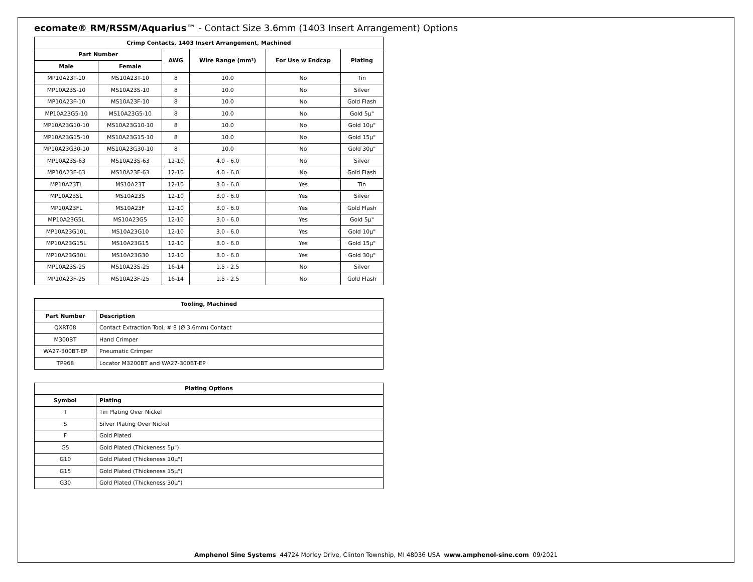ecomate® RM/RSSM/Aquarius™ - Contact Size 3.6mm (1403 Insert Arrangement) Options
| Crimp Contacts, 1403 Insert Arrangement, Machined | | | | | |
| --- | --- | --- | --- | --- | --- |
| Part Number | | AWG | Wire Range (mm²) | For Use w Endcap | Plating |
| Male | Female | | | | |
| MP10A23T-10 | MS10A23T-10 | 8 | 10.0 | No | Tin |
| MP10A23S-10 | MS10A23S-10 | 8 | 10.0 | No | Silver |
| MP10A23F-10 | MS10A23F-10 | 8 | 10.0 | No | Gold Flash |
| MP10A23G5-10 | MS10A23G5-10 | 8 | 10.0 | No | Gold 5µ" |
| MP10A23G10-10 | MS10A23G10-10 | 8 | 10.0 | No | Gold 10µ" |
| MP10A23G15-10 | MS10A23G15-10 | 8 | 10.0 | No | Gold 15µ" |
| MP10A23G30-10 | MS10A23G30-10 | 8 | 10.0 | No | Gold 30µ" |
| MP10A23S-63 | MS10A23S-63 | 12-10 | 4.0 - 6.0 | No | Silver |
| MP10A23F-63 | MS10A23F-63 | 12-10 | 4.0 - 6.0 | No | Gold Flash |
| MP10A23TL | MS10A23T | 12-10 | 3.0 - 6.0 | Yes | Tin |
| MP10A23SL | MS10A23S | 12-10 | 3.0 - 6.0 | Yes | Silver |
| MP10A23FL | MS10A23F | 12-10 | 3.0 - 6.0 | Yes | Gold Flash |
| MP10A23G5L | MS10A23G5 | 12-10 | 3.0 - 6.0 | Yes | Gold 5µ" |
| MP10A23G10L | MS10A23G10 | 12-10 | 3.0 - 6.0 | Yes | Gold 10µ" |
| MP10A23G15L | MS10A23G15 | 12-10 | 3.0 - 6.0 | Yes | Gold 15µ" |
| MP10A23G30L | MS10A23G30 | 12-10 | 3.0 - 6.0 | Yes | Gold 30µ" |
| MP10A23S-25 | MS10A23S-25 | 16-14 | 1.5 - 2.5 | No | Silver |
| MP10A23F-25 | MS10A23F-25 | 16-14 | 1.5 - 2.5 | No | Gold Flash |
| Tooling, Machined | |
| --- | --- |
| Part Number | Description |
| QXRT08 | Contact Extraction Tool, # 8 (Ø 3.6mm) Contact |
| M300BT | Hand Crimper |
| WA27-300BT-EP | Pneumatic Crimper |
| TP968 | Locator M3200BT and WA27-300BT-EP |
| Plating Options | |
| --- | --- |
| Symbol | Plating |
| T | Tin Plating Over Nickel |
| S | Silver Plating Over Nickel |
| F | Gold Plated |
| G5 | Gold Plated (Thickeness 5µ") |
| G10 | Gold Plated (Thickeness 10µ") |
| G15 | Gold Plated (Thickeness 15µ") |
| G30 | Gold Plated (Thickeness 30µ") |
Amphenol Sine Systems 44724 Morley Drive, Clinton Township, MI 48036 USA www.amphenol-sine.com 09/2021